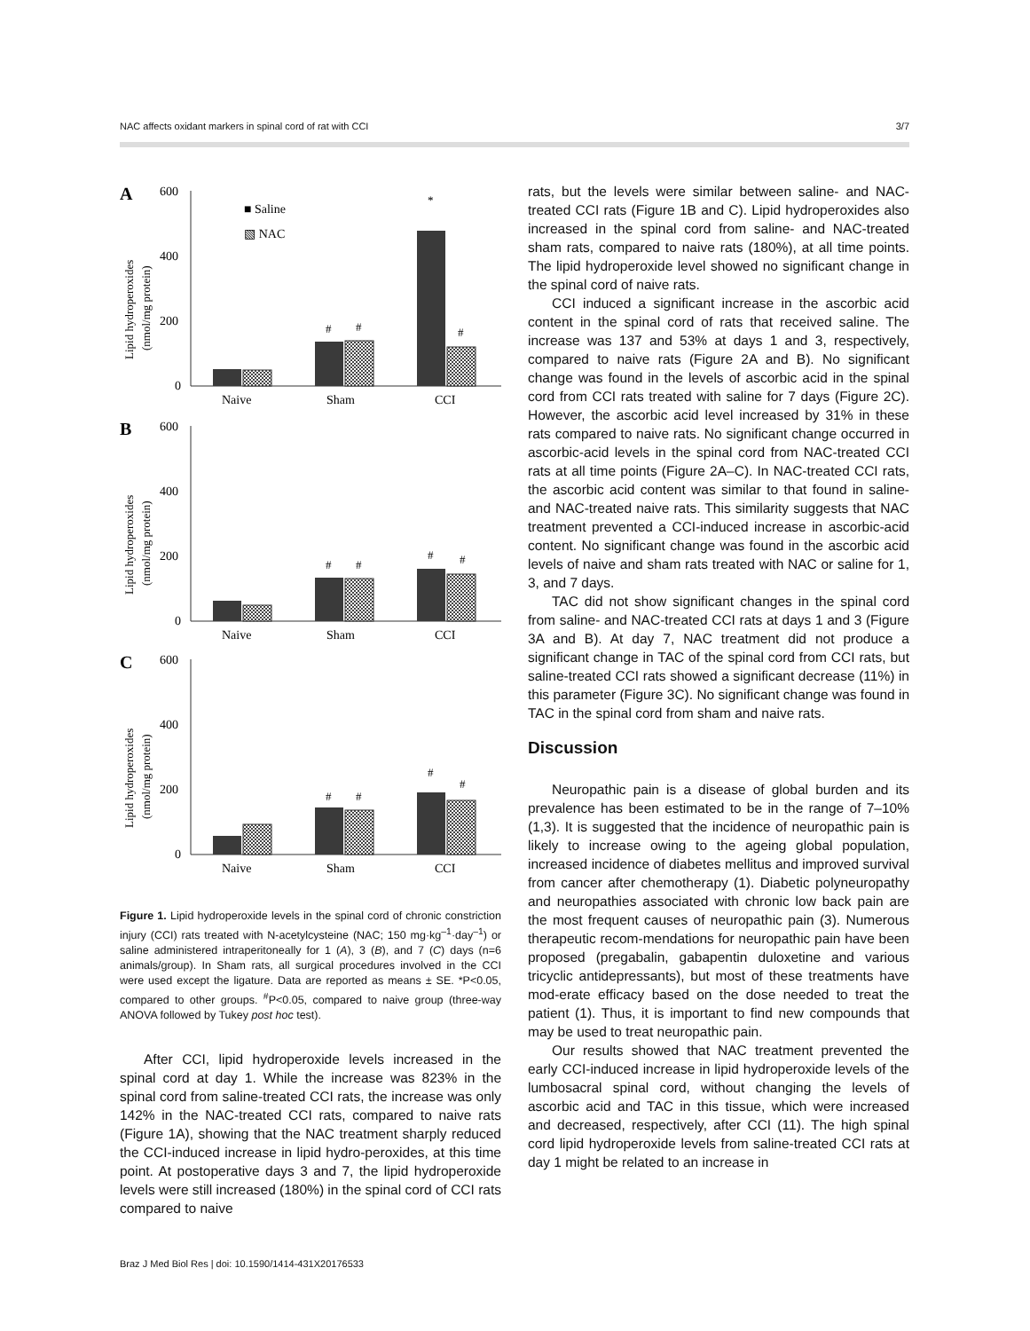NAC affects oxidant markers in spinal cord of rat with CCI 3/7
A
B
C
600
400
200
0
600
400
200
0
600
400
200
0
Naive
Sham
CCI
Naive
Sham
CCI
Naive
Sham
CCI
■ Saline
▧ NAC
Lipid hydroperoxides
(nmol/mg protein)
Lipid hydroperoxides
(nmol/mg protein)
Lipid hydroperoxides
(nmol/mg protein)
*
#
#
#
#
#
#
#
#
#
#
#
Figure 1. Lipid hydroperoxide levels in the spinal cord of chronic constriction injury (CCI) rats treated with N-acetylcysteine (NAC; 150 mg·kg<sup>–1</sup>·day<sup>–1</sup>) or saline administered intraperitoneally for 1 (A), 3 (B), and 7 (C) days (n=6 animals/group). In Sham rats, all surgical procedures involved in the CCI were used except the ligature. Data are reported as means ± SE. *P<0.05, compared to other groups. <sup>#</sup>P<0.05, compared to naive group (three-way ANOVA followed by Tukey post hoc test).
After CCI, lipid hydroperoxide levels increased in the spinal cord at day 1. While the increase was 823% in the spinal cord from saline-treated CCI rats, the increase was only 142% in the NAC-treated CCI rats, compared to naive rats (Figure 1A), showing that the NAC treatment sharply reduced the CCI-induced increase in lipid hydro-peroxides, at this time point. At postoperative days 3 and 7, the lipid hydroperoxide levels were still increased (180%) in the spinal cord of CCI rats compared to naive
rats, but the levels were similar between saline- and NAC-treated CCI rats (Figure 1B and C). Lipid hydroperoxides also increased in the spinal cord from saline- and NAC-treated sham rats, compared to naive rats (180%), at all time points. The lipid hydroperoxide level showed no significant change in the spinal cord of naive rats.
CCI induced a significant increase in the ascorbic acid content in the spinal cord of rats that received saline. The increase was 137 and 53% at days 1 and 3, respectively, compared to naive rats (Figure 2A and B). No significant change was found in the levels of ascorbic acid in the spinal cord from CCI rats treated with saline for 7 days (Figure 2C). However, the ascorbic acid level increased by 31% in these rats compared to naive rats. No significant change occurred in ascorbic-acid levels in the spinal cord from NAC-treated CCI rats at all time points (Figure 2A–C). In NAC-treated CCI rats, the ascorbic acid content was similar to that found in saline- and NAC-treated naive rats. This similarity suggests that NAC treatment prevented a CCI-induced increase in ascorbic-acid content. No significant change was found in the ascorbic acid levels of naive and sham rats treated with NAC or saline for 1, 3, and 7 days.
TAC did not show significant changes in the spinal cord from saline- and NAC-treated CCI rats at days 1 and 3 (Figure 3A and B). At day 7, NAC treatment did not produce a significant change in TAC of the spinal cord from CCI rats, but saline-treated CCI rats showed a significant decrease (11%) in this parameter (Figure 3C). No significant change was found in TAC in the spinal cord from sham and naive rats.
Discussion
Neuropathic pain is a disease of global burden and its prevalence has been estimated to be in the range of 7–10% (1,3). It is suggested that the incidence of neuropathic pain is likely to increase owing to the ageing global population, increased incidence of diabetes mellitus and improved survival from cancer after chemotherapy (1). Diabetic polyneuropathy and neuropathies associated with chronic low back pain are the most frequent causes of neuropathic pain (3). Numerous therapeutic recom-mendations for neuropathic pain have been proposed (pregabalin, gabapentin duloxetine and various tricyclic antidepressants), but most of these treatments have mod-erate efficacy based on the dose needed to treat the patient (1). Thus, it is important to find new compounds that may be used to treat neuropathic pain.
Our results showed that NAC treatment prevented the early CCI-induced increase in lipid hydroperoxide levels of the lumbosacral spinal cord, without changing the levels of ascorbic acid and TAC in this tissue, which were increased and decreased, respectively, after CCI (11). The high spinal cord lipid hydroperoxide levels from saline-treated CCI rats at day 1 might be related to an increase in
Braz J Med Biol Res | doi: 10.1590/1414-431X20176533